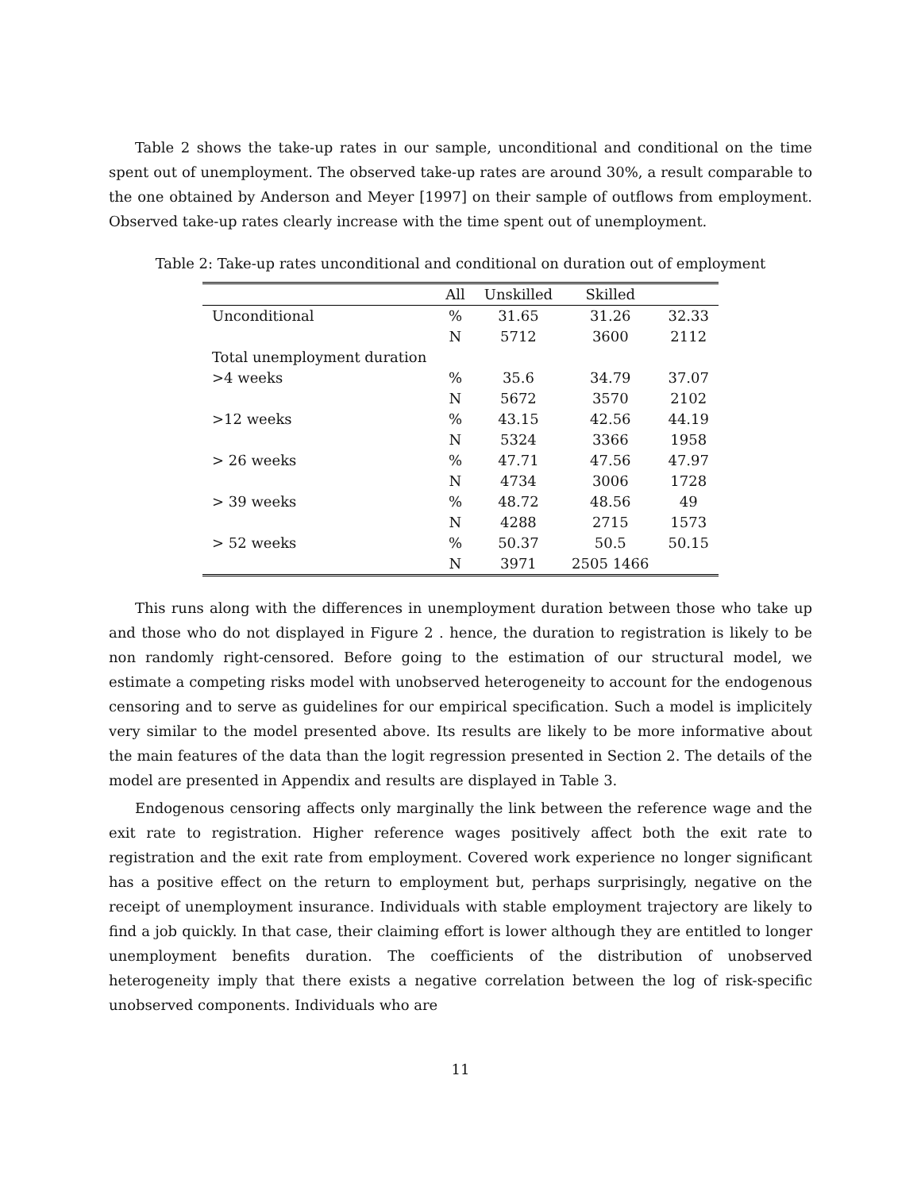Table 2 shows the take-up rates in our sample, unconditional and conditional on the time spent out of unemployment. The observed take-up rates are around 30%, a result comparable to the one obtained by Anderson and Meyer [1997] on their sample of outflows from employment. Observed take-up rates clearly increase with the time spent out of unemployment.
Table 2: Take-up rates unconditional and conditional on duration out of employment
| | All | Unskilled | Skilled | |
| --- | --- | --- | --- | --- |
| Unconditional | % | 31.65 | 31.26 | 32.33 |
| | N | 5712 | 3600 | 2112 |
| Total unemployment duration | | | | |
| >4 weeks | % | 35.6 | 34.79 | 37.07 |
| | N | 5672 | 3570 | 2102 |
| >12 weeks | % | 43.15 | 42.56 | 44.19 |
| | N | 5324 | 3366 | 1958 |
| > 26 weeks | % | 47.71 | 47.56 | 47.97 |
| | N | 4734 | 3006 | 1728 |
| > 39 weeks | % | 48.72 | 48.56 | 49 |
| | N | 4288 | 2715 | 1573 |
| > 52 weeks | % | 50.37 | 50.5 | 50.15 |
| | N | 3971 | 2505 1466 | |
This runs along with the differences in unemployment duration between those who take up and those who do not displayed in Figure 2 . hence, the duration to registration is likely to be non randomly right-censored. Before going to the estimation of our structural model, we estimate a competing risks model with unobserved heterogeneity to account for the endogenous censoring and to serve as guidelines for our empirical specification. Such a model is implicitely very similar to the model presented above. Its results are likely to be more informative about the main features of the data than the logit regression presented in Section 2. The details of the model are presented in Appendix and results are displayed in Table 3.
Endogenous censoring affects only marginally the link between the reference wage and the exit rate to registration. Higher reference wages positively affect both the exit rate to registration and the exit rate from employment. Covered work experience no longer significant has a positive effect on the return to employment but, perhaps surprisingly, negative on the receipt of unemployment insurance. Individuals with stable employment trajectory are likely to find a job quickly. In that case, their claiming effort is lower although they are entitled to longer unemployment benefits duration. The coefficients of the distribution of unobserved heterogeneity imply that there exists a negative correlation between the log of risk-specific unobserved components. Individuals who are
11